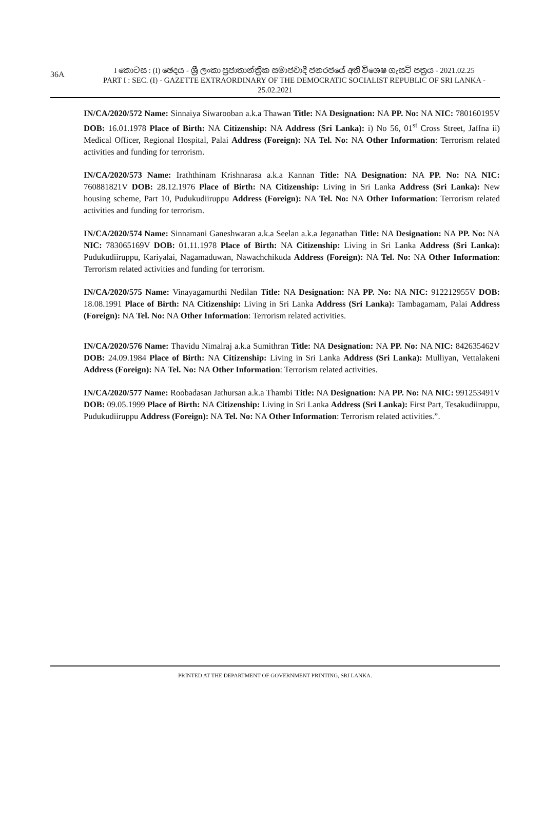36A
I කොටස : (I) ඡෙදය - ශ්‍රී ලංකා ප්‍රජාතාන්ත්‍රික සමාජවාදී ජනරජයේ අති විශෙෂ ගැසට් පත්‍රය - 2021.02.25
PART I : SEC. (I) - GAZETTE EXTRAORDINARY OF THE DEMOCRATIC SOCIALIST REPUBLIC OF SRI LANKA - 25.02.2021
IN/CA/2020/572 Name: Sinnaiya Siwarooban a.k.a Thawan Title: NA Designation: NA PP. No: NA NIC: 780160195V DOB: 16.01.1978 Place of Birth: NA Citizenship: NA Address (Sri Lanka): i) No 56, 01<sup>st</sup> Cross Street, Jaffna ii) Medical Officer, Regional Hospital, Palai Address (Foreign): NA Tel. No: NA Other Information: Terrorism related activities and funding for terrorism.
IN/CA/2020/573 Name: Iraththinam Krishnarasa a.k.a Kannan Title: NA Designation: NA PP. No: NA NIC: 760881821V DOB: 28.12.1976 Place of Birth: NA Citizenship: Living in Sri Lanka Address (Sri Lanka): New housing scheme, Part 10, Pudukudiiruppu Address (Foreign): NA Tel. No: NA Other Information: Terrorism related activities and funding for terrorism.
IN/CA/2020/574 Name: Sinnamani Ganeshwaran a.k.a Seelan a.k.a Jeganathan Title: NA Designation: NA PP. No: NA NIC: 783065169V DOB: 01.11.1978 Place of Birth: NA Citizenship: Living in Sri Lanka Address (Sri Lanka): Pudukudiiruppu, Kariyalai, Nagamaduwan, Nawachchikuda Address (Foreign): NA Tel. No: NA Other Information: Terrorism related activities and funding for terrorism.
IN/CA/2020/575 Name: Vinayagamurthi Nedilan Title: NA Designation: NA PP. No: NA NIC: 912212955V DOB: 18.08.1991 Place of Birth: NA Citizenship: Living in Sri Lanka Address (Sri Lanka): Tambagamam, Palai Address (Foreign): NA Tel. No: NA Other Information: Terrorism related activities.
IN/CA/2020/576 Name: Thavidu Nimalraj a.k.a Sumithran Title: NA Designation: NA PP. No: NA NIC: 842635462V DOB: 24.09.1984 Place of Birth: NA Citizenship: Living in Sri Lanka Address (Sri Lanka): Mulliyan, Vettalakeni Address (Foreign): NA Tel. No: NA Other Information: Terrorism related activities.
IN/CA/2020/577 Name: Roobadasan Jathursan a.k.a Thambi Title: NA Designation: NA PP. No: NA NIC: 991253491V DOB: 09.05.1999 Place of Birth: NA Citizenship: Living in Sri Lanka Address (Sri Lanka): First Part, Tesakudiiruppu, Pudukudiiruppu Address (Foreign): NA Tel. No: NA Other Information: Terrorism related activities.”.
PRINTED AT THE DEPARTMENT OF GOVERNMENT PRINTING, SRI LANKA.